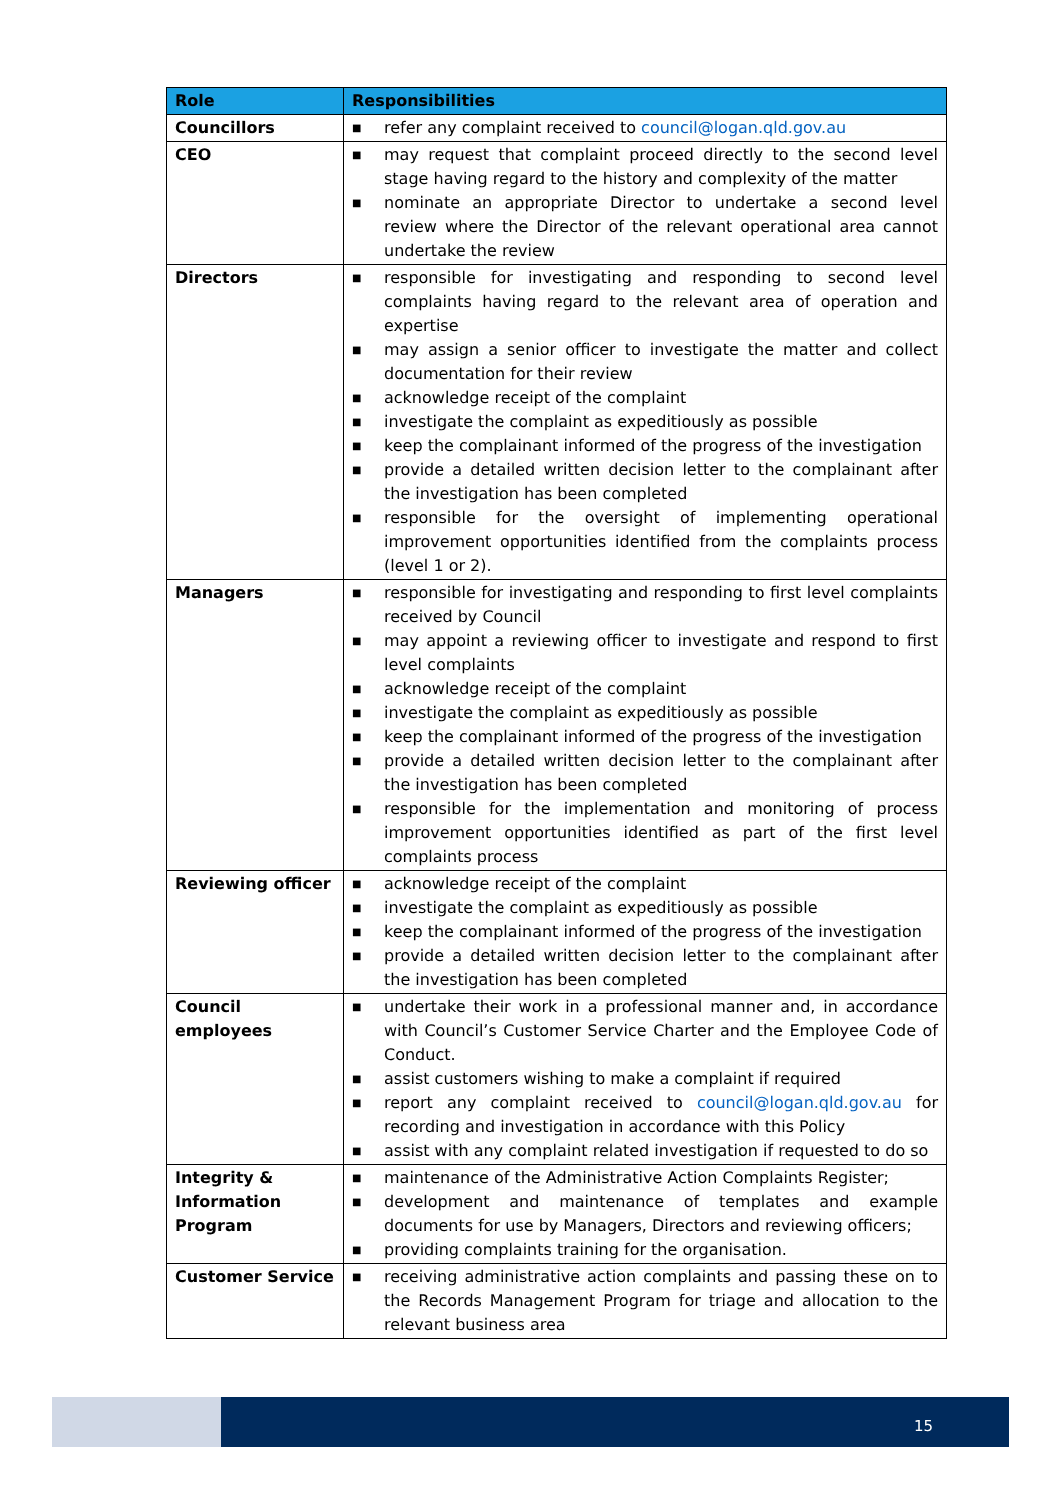| Role | Responsibilities |
| --- | --- |
| Councillors | ■ refer any complaint received to council@logan.qld.gov.au |
| CEO | ■ may request that complaint proceed directly to the second level stage having regard to the history and complexity of the matter ■ nominate an appropriate Director to undertake a second level review where the Director of the relevant operational area cannot undertake the review |
| Directors | ■ responsible for investigating and responding to second level complaints having regard to the relevant area of operation and expertise ■ may assign a senior officer to investigate the matter and collect documentation for their review ■ acknowledge receipt of the complaint ■ investigate the complaint as expeditiously as possible ■ keep the complainant informed of the progress of the investigation ■ provide a detailed written decision letter to the complainant after the investigation has been completed ■ responsible for the oversight of implementing operational improvement opportunities identified from the complaints process (level 1 or 2). |
| Managers | ■ responsible for investigating and responding to first level complaints received by Council ■ may appoint a reviewing officer to investigate and respond to first level complaints ■ acknowledge receipt of the complaint ■ investigate the complaint as expeditiously as possible ■ keep the complainant informed of the progress of the investigation ■ provide a detailed written decision letter to the complainant after the investigation has been completed ■ responsible for the implementation and monitoring of process improvement opportunities identified as part of the first level complaints process |
| Reviewing officer | ■ acknowledge receipt of the complaint ■ investigate the complaint as expeditiously as possible ■ keep the complainant informed of the progress of the investigation ■ provide a detailed written decision letter to the complainant after the investigation has been completed |
| Council employees | ■ undertake their work in a professional manner and, in accordance with Council’s Customer Service Charter and the Employee Code of Conduct. ■ assist customers wishing to make a complaint if required ■ report any complaint received to council@logan.qld.gov.au for recording and investigation in accordance with this Policy ■ assist with any complaint related investigation if requested to do so |
| Integrity & Information Program | ■ maintenance of the Administrative Action Complaints Register; ■ development and maintenance of templates and example documents for use by Managers, Directors and reviewing officers; ■ providing complaints training for the organisation. |
| Customer Service | ■ receiving administrative action complaints and passing these on to the Records Management Program for triage and allocation to the relevant business area |
15